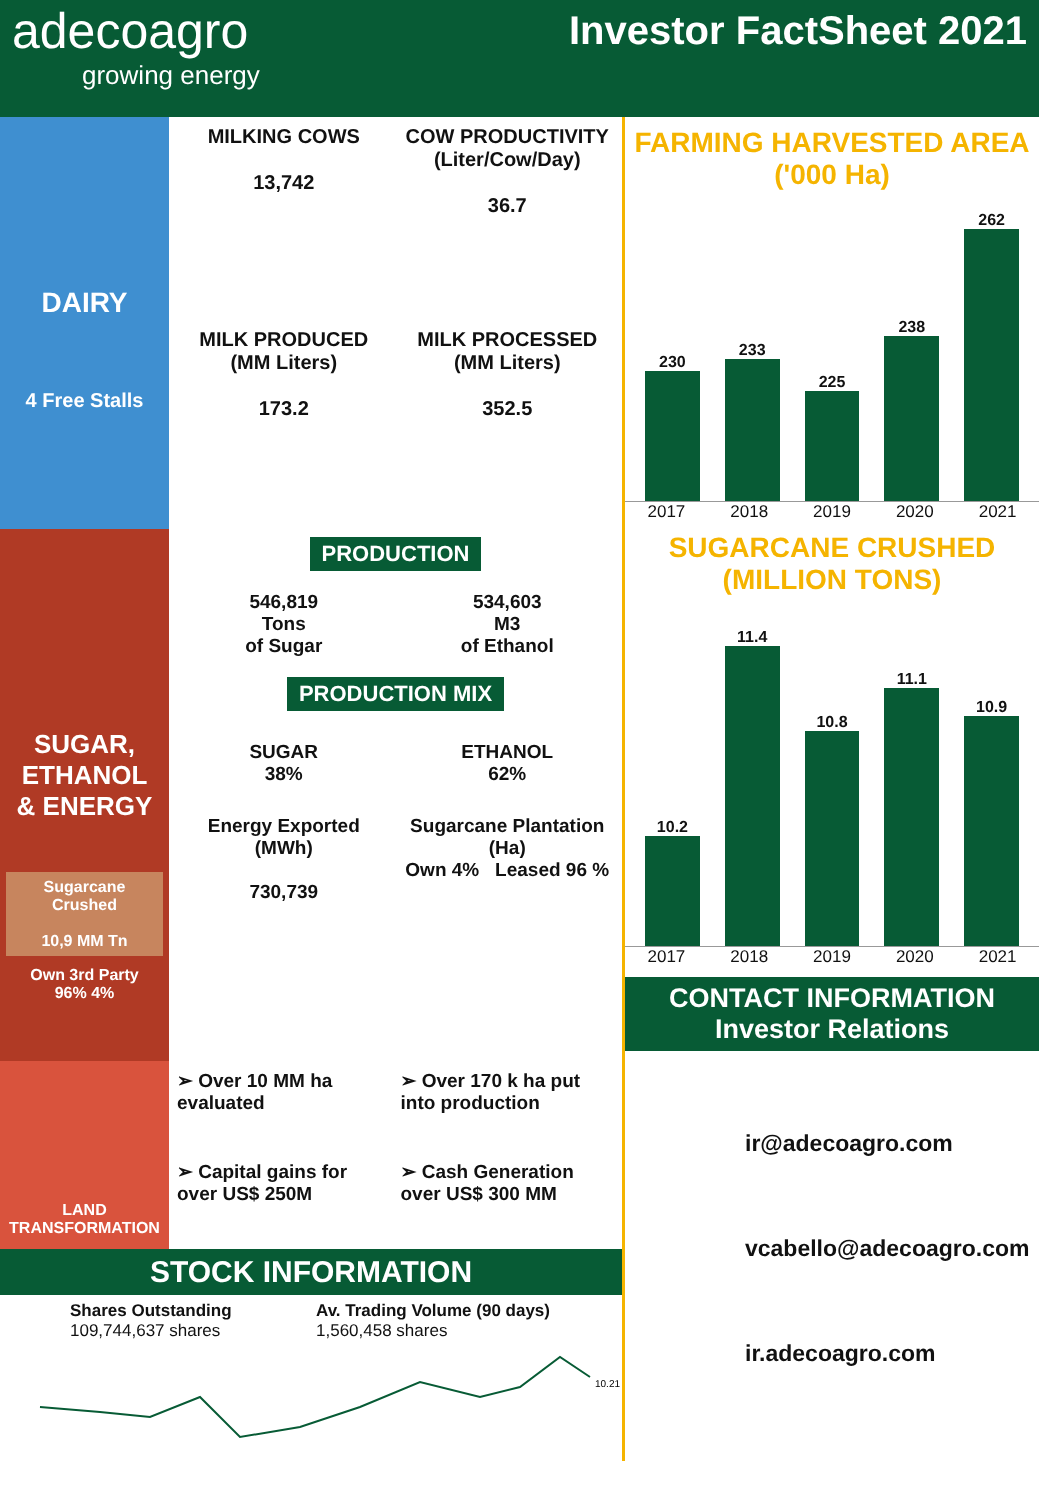adecoagro
growing energy
Investor FactSheet 2021
DAIRY
4 Free Stalls
MILKING COWS
13,742
COW PRODUCTIVITY (Liter/Cow/Day)
36.7
MILK PRODUCED (MM Liters)
173.2
MILK PROCESSED (MM Liters)
352.5
SUGAR,
ETHANOL
& ENERGY
Sugarcane Crushed
10,9 MM Tn
Own 3rd Party
96% 4%
PRODUCTION
546,819
Tons
of Sugar
534,603
M3
of Ethanol
PRODUCTION MIX
SUGAR
38%
ETHANOL
62%
Energy Exported (MWh)
730,739
Sugarcane Plantation (Ha)
Own 4% Leased 96 %
LAND
TRANSFORMATION
➢ Over 10 MM ha evaluated
➢ Over 170 k ha put into production
➢ Capital gains for over US$ 250M
➢ Cash Generation over US$ 300 MM
STOCK INFORMATION
Shares Outstanding
109,744,637 shares
Av. Trading Volume (90 days)
1,560,458 shares
10.21
FARMING HARVESTED AREA
('000 Ha)
230
233
225
238
262
2017 2018 2019 2020 2021
SUGARCANE CRUSHED
(MILLION TONS)
10.2
11.4
10.8
11.1
10.9
2017 2018 2019 2020 2021
CONTACT INFORMATION
Investor Relations
ir@adecoagro.com
vcabello@adecoagro.com
ir.adecoagro.com